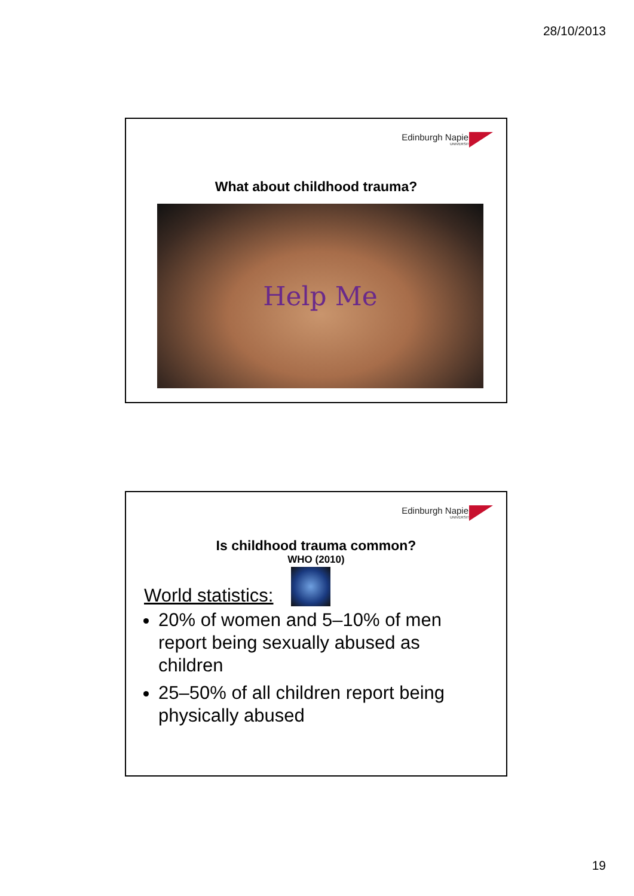28/10/2013
Edinburgh Napier
UNIVERSITY
What about childhood trauma?
Help Me
Edinburgh Napier
UNIVERSITY
Is childhood trauma common?
WHO (2010)
World statistics:
20% of women and 5–10% of men report being sexually abused as children
25–50% of all children report being physically abused
19